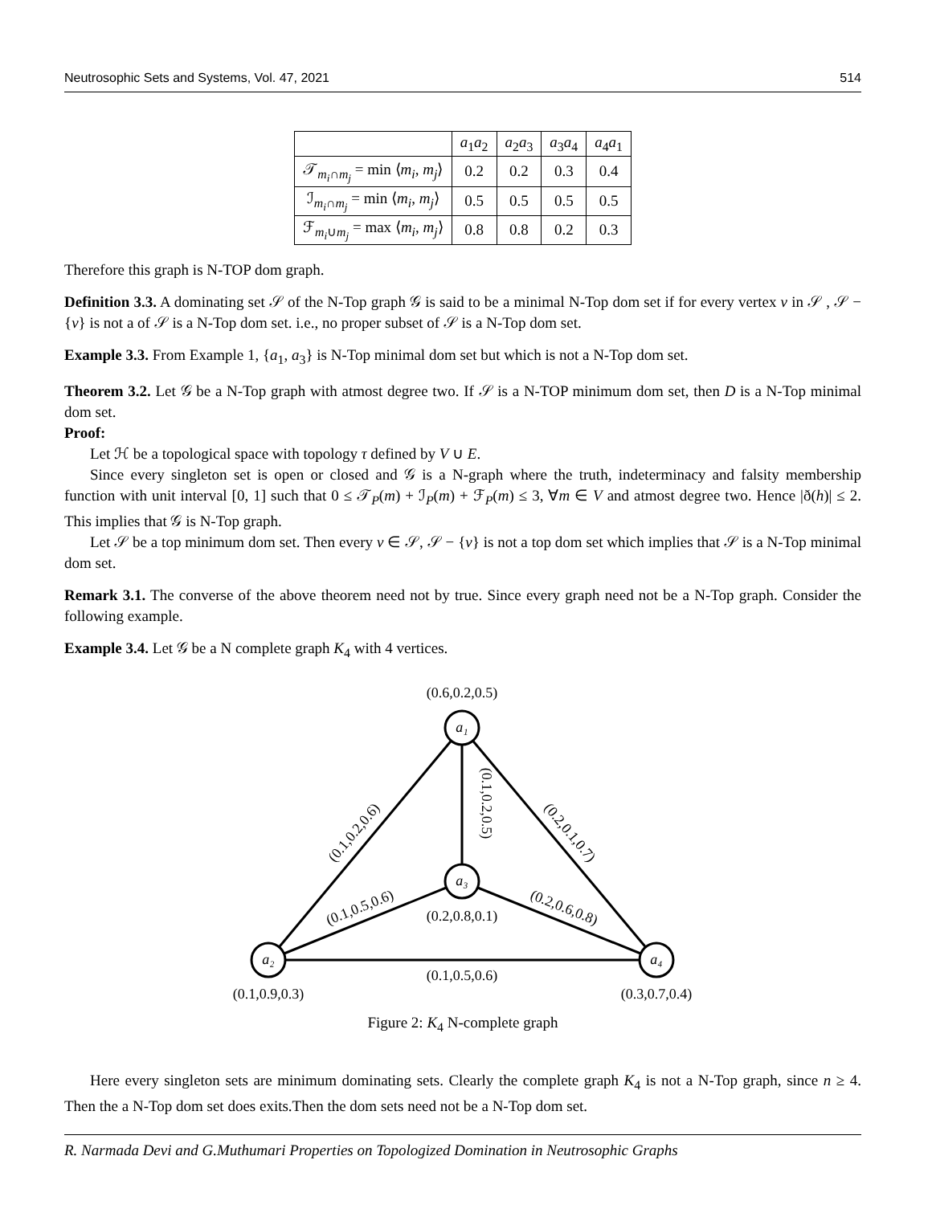Neutrosophic Sets and Systems, Vol. 47, 2021 514
| | a<sub>1</sub> a<sub>2</sub> | a<sub>2</sub> a<sub>3</sub> | a<sub>3</sub> a<sub>4</sub> | a<sub>4</sub> a<sub>1</sub> |
| --- | --- | --- | --- | --- |
| 𝒯<sub>m<sub>i</sub>∩m<sub>j</sub></sub> = min ⟨ m<sub>i</sub> , m<sub>j</sub> ⟩ | 0.2 | 0.2 | 0.3 | 0.4 |
| ℐ<sub>m<sub>i</sub>∩m<sub>j</sub></sub> = min ⟨ m<sub>i</sub> , m<sub>j</sub> ⟩ | 0.5 | 0.5 | 0.5 | 0.5 |
| ℱ<sub>m<sub>i</sub>∪m<sub>j</sub></sub> = max ⟨ m<sub>i</sub> , m<sub>j</sub> ⟩ | 0.8 | 0.8 | 0.2 | 0.3 |
Therefore this graph is N-TOP dom graph.
Definition 3.3. A dominating set 𝒮 of the N-Top graph 𝒢 is said to be a minimal N-Top dom set if for every vertex v in 𝒮 , 𝒮 − {v} is not a of 𝒮 is a N-Top dom set. i.e., no proper subset of 𝒮 is a N-Top dom set.
Example 3.3. From Example 1, {a<sub>1</sub>, a<sub>3</sub>} is N-Top minimal dom set but which is not a N-Top dom set.
Theorem 3.2. Let 𝒢 be a N-Top graph with atmost degree two. If 𝒮 is a N-TOP minimum dom set, then D is a N-Top minimal dom set.
Proof:
Let ℋ be a topological space with topology τ defined by V ∪ E.
Since every singleton set is open or closed and 𝒢 is a N-graph where the truth, indeterminacy and falsity membership function with unit interval [0, 1] such that 0 ≤ 𝒯<sub>P</sub>(m) + ℐ<sub>P</sub>(m) + ℱ<sub>P</sub>(m) ≤ 3, ∀m ∈ V and atmost degree two. Hence |ð(h)| ≤ 2. This implies that 𝒢 is N-Top graph.
Let 𝒮 be a top minimum dom set. Then every v ∈ 𝒮, 𝒮 − {v} is not a top dom set which implies that 𝒮 is a N-Top minimal dom set.
Remark 3.1. The converse of the above theorem need not by true. Since every graph need not be a N-Top graph. Consider the following example.
Example 3.4. Let 𝒢 be a N complete graph K<sub>4</sub> with 4 vertices.
a₁
a₃
a₂
a₄
(0.6,0.2,0.5)
(0.2,0.8,0.1)
(0.1,0.9,0.3)
(0.3,0.7,0.4)
(0.1,0.5,0.6)
(0.1,0.2,0.6)
(0.1,0.2,0.5)
(0.2,0.1,0.7)
(0.1,0.5,0.6)
(0.2,0.6,0.8)
Figure 2: K<sub>4</sub> N-complete graph
Here every singleton sets are minimum dominating sets. Clearly the complete graph K<sub>4</sub> is not a N-Top graph, since n ≥ 4. Then the a N-Top dom set does exits.Then the dom sets need not be a N-Top dom set.
R. Narmada Devi and G.Muthumari Properties on Topologized Domination in Neutrosophic Graphs